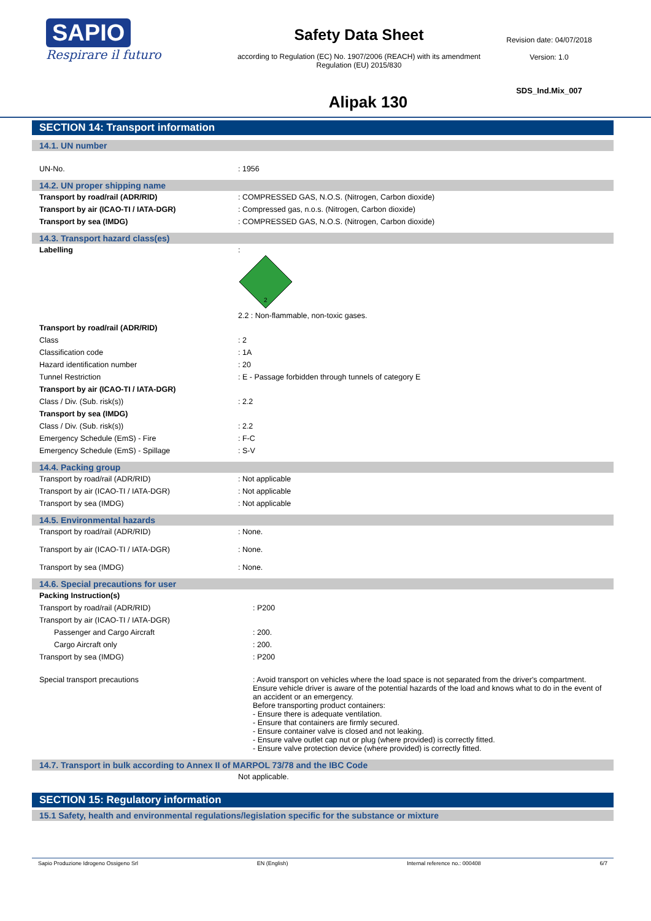SAPIO
Respirare il futuro
Safety Data Sheet
according to Regulation (EC) No. 1907/2006 (REACH) with its amendment Regulation (EU) 2015/830
Alipak 130
Revision date: 04/07/2018
Version: 1.0
SDS_Ind.Mix_007
SECTION 14: Transport information
14.1. UN number
| UN-No. | : 1956 |
14.2. UN proper shipping name
| Transport by road/rail (ADR/RID) | : COMPRESSED GAS, N.O.S. (Nitrogen, Carbon dioxide) |
| Transport by air (ICAO-TI / IATA-DGR) | : Compressed gas, n.o.s. (Nitrogen, Carbon dioxide) |
| Transport by sea (IMDG) | : COMPRESSED GAS, N.O.S. (Nitrogen, Carbon dioxide) |
14.3. Transport hazard class(es)
| Labelling | : 2 2.2 : Non-flammable, non-toxic gases. |
| Transport by road/rail (ADR/RID) | |
| Class | : 2 |
| Classification code | : 1A |
| Hazard identification number | : 20 |
| Tunnel Restriction | : E - Passage forbidden through tunnels of category E |
| Transport by air (ICAO-TI / IATA-DGR) | |
| Class / Div. (Sub. risk(s)) | : 2.2 |
| Transport by sea (IMDG) | |
| Class / Div. (Sub. risk(s)) | : 2.2 |
| Emergency Schedule (EmS) - Fire | : F-C |
| Emergency Schedule (EmS) - Spillage | : S-V |
14.4. Packing group
| Transport by road/rail (ADR/RID) | : Not applicable |
| Transport by air (ICAO-TI / IATA-DGR) | : Not applicable |
| Transport by sea (IMDG) | : Not applicable |
14.5. Environmental hazards
| Transport by road/rail (ADR/RID) | : None. |
| Transport by air (ICAO-TI / IATA-DGR) | : None. |
| Transport by sea (IMDG) | : None. |
14.6. Special precautions for user
| Packing Instruction(s) | |
| Transport by road/rail (ADR/RID) | : P200 |
| Transport by air (ICAO-TI / IATA-DGR) | |
| Passenger and Cargo Aircraft | : 200. |
| Cargo Aircraft only | : 200. |
| Transport by sea (IMDG) | : P200 |
| Special transport precautions | : Avoid transport on vehicles where the load space is not separated from the driver's compartment. Ensure vehicle driver is aware of the potential hazards of the load and knows what to do in the event of an accident or an emergency. Before transporting product containers: - Ensure there is adequate ventilation. - Ensure that containers are firmly secured. - Ensure container valve is closed and not leaking. - Ensure valve outlet cap nut or plug (where provided) is correctly fitted. - Ensure valve protection device (where provided) is correctly fitted. |
14.7. Transport in bulk according to Annex II of MARPOL 73/78 and the IBC Code
| | Not applicable. |
SECTION 15: Regulatory information
15.1 Safety, health and environmental regulations/legislation specific for the substance or mixture
Sapio Produzione Idrogeno Ossigeno Srl EN (English) Internal reference no.: 000408 6/7